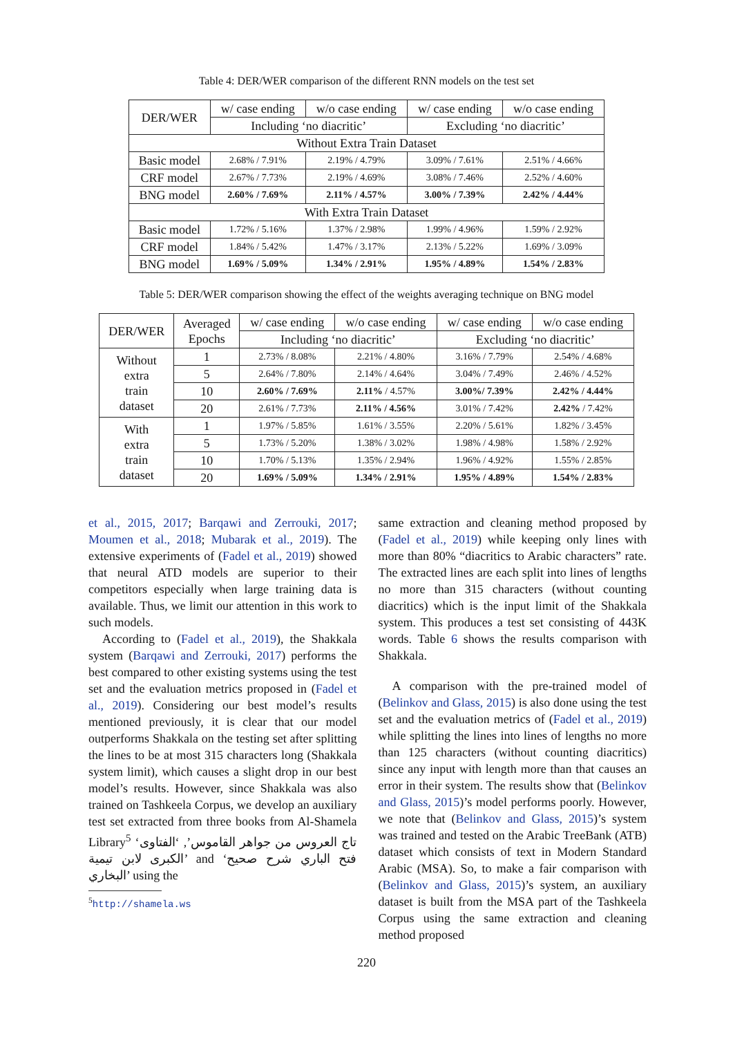Table 4: DER/WER comparison of the different RNN models on the test set
| DER/WER | w/ case ending | w/o case ending | w/ case ending | w/o case ending |
| --- | --- | --- | --- | --- |
| | Including ‘no diacritic’ | | Excluding ‘no diacritic’ | |
| Without Extra Train Dataset | | | | |
| Basic model | 2.68% / 7.91% | 2.19% / 4.79% | 3.09% / 7.61% | 2.51% / 4.66% |
| CRF model | 2.67% / 7.73% | 2.19% / 4.69% | 3.08% / 7.46% | 2.52% / 4.60% |
| BNG model | 2.60% / 7.69% | 2.11% / 4.57% | 3.00% / 7.39% | 2.42% / 4.44% |
| With Extra Train Dataset | | | | |
| Basic model | 1.72% / 5.16% | 1.37% / 2.98% | 1.99% / 4.96% | 1.59% / 2.92% |
| CRF model | 1.84% / 5.42% | 1.47% / 3.17% | 2.13% / 5.22% | 1.69% / 3.09% |
| BNG model | 1.69% / 5.09% | 1.34% / 2.91% | 1.95% / 4.89% | 1.54% / 2.83% |
Table 5: DER/WER comparison showing the effect of the weights averaging technique on BNG model
| DER/WER | Averaged Epochs | w/ case ending | w/o case ending | w/ case ending | w/o case ending |
| --- | --- | --- | --- | --- | --- |
| | | Including ‘no diacritic’ | | Excluding ‘no diacritic’ | |
| Without extra train dataset | 1 | 2.73% / 8.08% | 2.21% / 4.80% | 3.16% / 7.79% | 2.54% / 4.68% |
| | 5 | 2.64% / 7.80% | 2.14% / 4.64% | 3.04% / 7.49% | 2.46% / 4.52% |
| | 10 | 2.60% / 7.69% | 2.11% / 4.57% | 3.00%/ 7.39% | 2.42% / 4.44% |
| | 20 | 2.61% / 7.73% | 2.11% / 4.56% | 3.01% / 7.42% | 2.42% / 7.42% |
| With extra train dataset | 1 | 1.97% / 5.85% | 1.61% / 3.55% | 2.20% / 5.61% | 1.82% / 3.45% |
| | 5 | 1.73% / 5.20% | 1.38% / 3.02% | 1.98% / 4.98% | 1.58% / 2.92% |
| | 10 | 1.70% / 5.13% | 1.35% / 2.94% | 1.96% / 4.92% | 1.55% / 2.85% |
| | 20 | 1.69% / 5.09% | 1.34% / 2.91% | 1.95% / 4.89% | 1.54% / 2.83% |
et al., 2015, 2017; Barqawi and Zerrouki, 2017; Moumen et al., 2018; Mubarak et al., 2019). The extensive experiments of (Fadel et al., 2019) showed that neural ATD models are superior to their competitors especially when large training data is available. Thus, we limit our attention in this work to such models.
According to (Fadel et al., 2019), the Shakkala system (Barqawi and Zerrouki, 2017) performs the best compared to other existing systems using the test set and the evaluation metrics proposed in (Fadel et al., 2019). Considering our best model’s results mentioned previously, it is clear that our model outperforms Shakkala on the testing set after splitting the lines to be at most 315 characters long (Shakkala system limit), which causes a slight drop in our best model’s results. However, since Shakkala was also trained on Tashkeela Corpus, we develop an auxiliary test set extracted from three books from Al-Shamela Library<sup>5</sup> ‘تاج العروس من جواهر القاموس’, ‘الفتاوى الكبرى لابن تيمية’ and ‘فتح الباري شرح صحيح البخاري’ using the
<sup>5</sup> http://shamela.ws
same extraction and cleaning method proposed by (Fadel et al., 2019) while keeping only lines with more than 80% “diacritics to Arabic characters” rate. The extracted lines are each split into lines of lengths no more than 315 characters (without counting diacritics) which is the input limit of the Shakkala system. This produces a test set consisting of 443K words. Table 6 shows the results comparison with Shakkala.
A comparison with the pre-trained model of (Belinkov and Glass, 2015) is also done using the test set and the evaluation metrics of (Fadel et al., 2019) while splitting the lines into lines of lengths no more than 125 characters (without counting diacritics) since any input with length more than that causes an error in their system. The results show that (Belinkov and Glass, 2015)’s model performs poorly. However, we note that (Belinkov and Glass, 2015)’s system was trained and tested on the Arabic TreeBank (ATB) dataset which consists of text in Modern Standard Arabic (MSA). So, to make a fair comparison with (Belinkov and Glass, 2015)’s system, an auxiliary dataset is built from the MSA part of the Tashkeela Corpus using the same extraction and cleaning method proposed
220